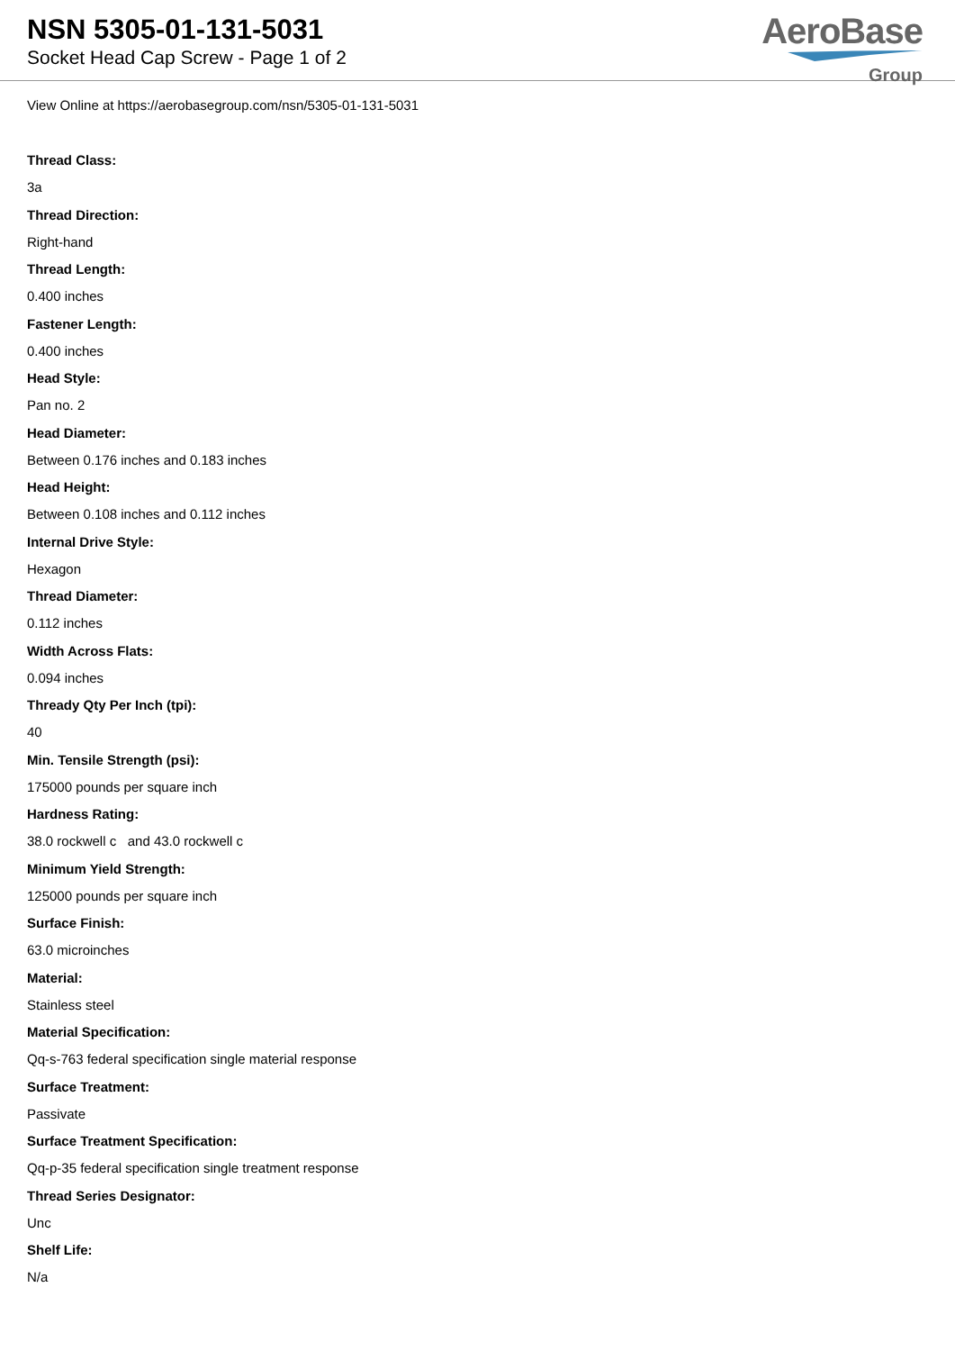NSN 5305-01-131-5031
Socket Head Cap Screw - Page 1 of 2
AeroBase
Group
View Online at https://aerobasegroup.com/nsn/5305-01-131-5031
Thread Class:
3a
Thread Direction:
Right-hand
Thread Length:
0.400 inches
Fastener Length:
0.400 inches
Head Style:
Pan no. 2
Head Diameter:
Between 0.176 inches and 0.183 inches
Head Height:
Between 0.108 inches and 0.112 inches
Internal Drive Style:
Hexagon
Thread Diameter:
0.112 inches
Width Across Flats:
0.094 inches
Thready Qty Per Inch (tpi):
40
Min. Tensile Strength (psi):
175000 pounds per square inch
Hardness Rating:
38.0 rockwell c and 43.0 rockwell c
Minimum Yield Strength:
125000 pounds per square inch
Surface Finish:
63.0 microinches
Material:
Stainless steel
Material Specification:
Qq-s-763 federal specification single material response
Surface Treatment:
Passivate
Surface Treatment Specification:
Qq-p-35 federal specification single treatment response
Thread Series Designator:
Unc
Shelf Life:
N/a